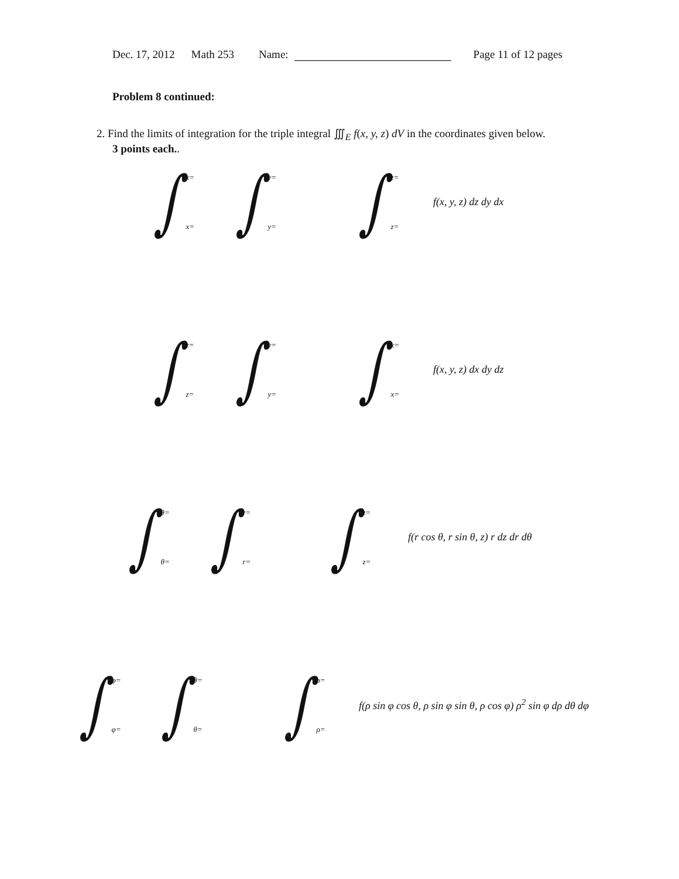Dec. 17, 2012 Math 253 Name: Page 11 of 12 pages
Problem 8 continued:
2. Find the limits of integration for the triple integral ∭<sub>E</sub> f(x, y, z) dV in the coordinates given below.
3 points each..
∫
x=
x=
∫
y=
y=
∫
z=
z=
f(x, y, z) dz dy dx
∫
z=
z=
∫
y=
y=
∫
x=
x=
f(x, y, z) dx dy dz
∫
θ=
θ=
∫
r=
r=
∫
z=
z=
f(r cos θ, r sin θ, z) r dz dr dθ
∫
φ=
φ=
∫
θ=
θ=
∫
ρ=
ρ=
f(ρ sin φ cos θ, ρ sin φ sin θ, ρ cos φ) ρ<sup>2</sup> sin φ dρ dθ dφ